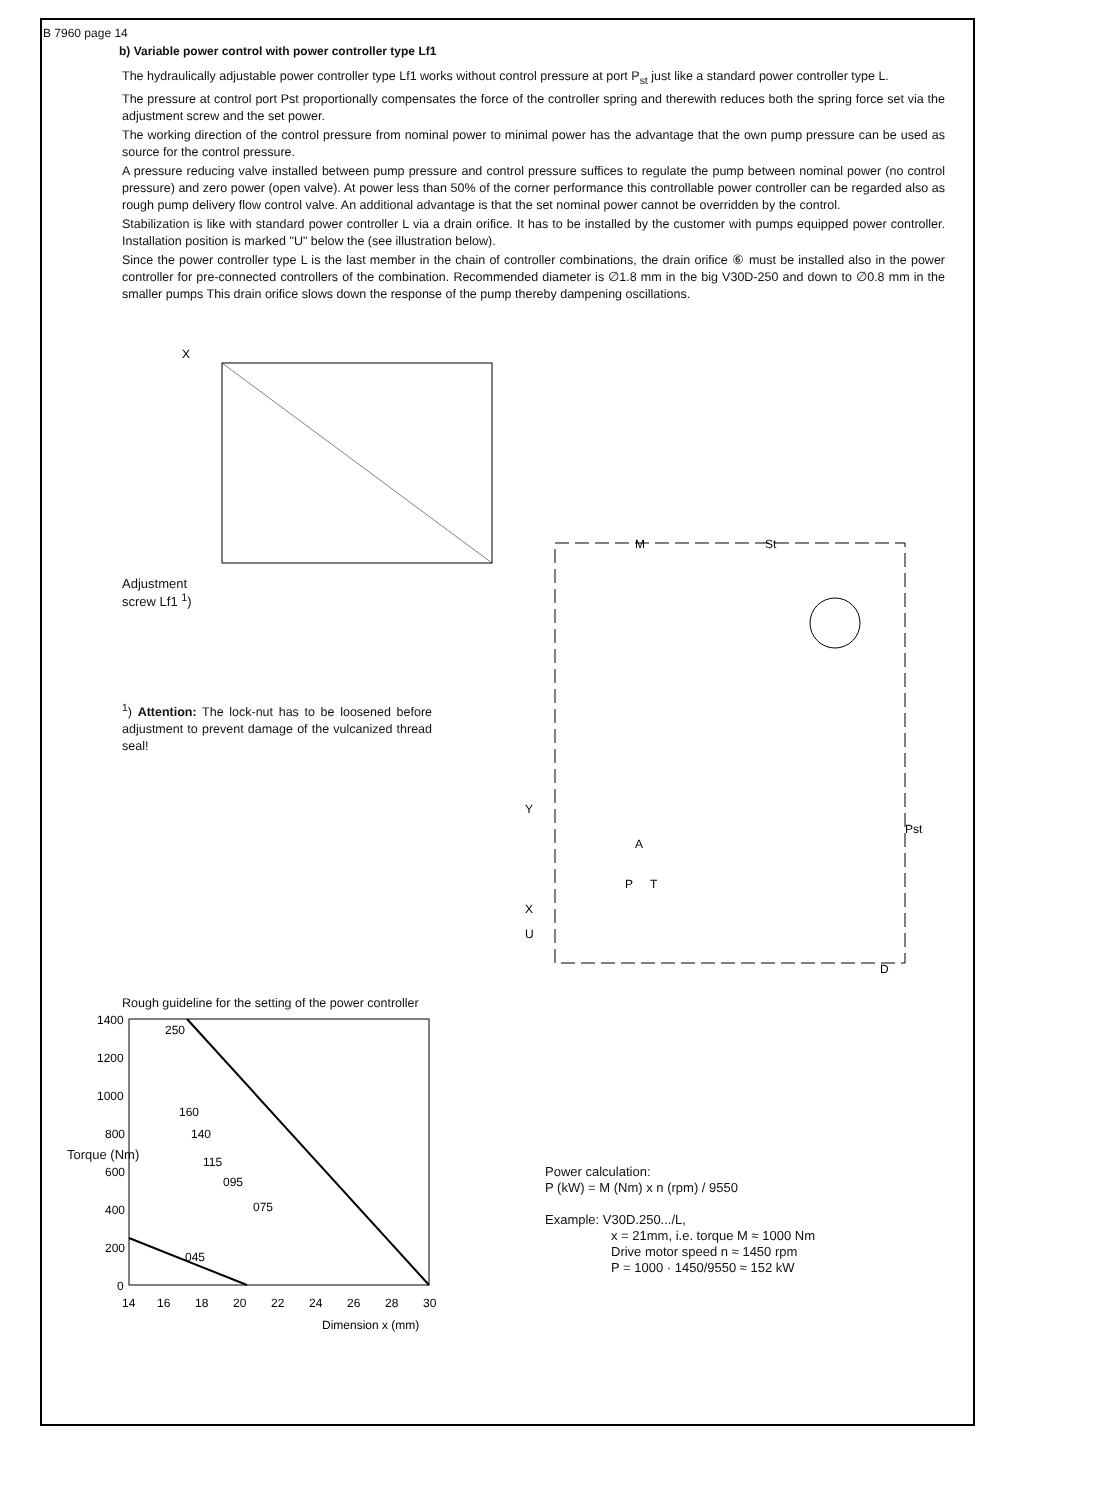B 7960 page 14
b) Variable power control with power controller type Lf1
The hydraulically adjustable power controller type Lf1 works without control pressure at port P<sub>st</sub> just like a standard power controller type L.
The pressure at control port Pst proportionally compensates the force of the controller spring and therewith reduces both the spring force set via the adjustment screw and the set power.
The working direction of the control pressure from nominal power to minimal power has the advantage that the own pump pressure can be used as source for the control pressure.
A pressure reducing valve installed between pump pressure and control pressure suffices to regulate the pump between nominal power (no control pressure) and zero power (open valve). At power less than 50% of the corner performance this controllable power controller can be regarded also as rough pump delivery flow control valve. An additional advantage is that the set nominal power cannot be overridden by the control.
Stabilization is like with standard power controller L via a drain orifice. It has to be installed by the customer with pumps equipped power controller. Installation position is marked "U" below the (see illustration below).
Since the power controller type L is the last member in the chain of controller combinations, the drain orifice ⑥ must be installed also in the power controller for pre-connected controllers of the combination. Recommended diameter is ∅1.8 mm in the big V30D-250 and down to ∅0.8 mm in the smaller pumps This drain orifice slows down the response of the pump thereby dampening oscillations.
X
Adjustment
screw Lf1 <sup>1</sup>)
<sup>1</sup>) Attention: The lock-nut has to be loosened before adjustment to prevent damage of the vulcanized thread seal!
Rough guideline for the setting of the power controller
M
St
Pst
Y
X
U
D
A
P
T
1400
1200
1000
800
600
400
200
0
14
16
18
20
22
24
26
28
30
Dimension x (mm)
250
160
140
115
095
075
045
Torque (Nm)
Power calculation:
P (kW) = M (Nm) x n (rpm) / 9550
Example: V30D.250.../L,
x = 21mm, i.e. torque M ≈ 1000 Nm
Drive motor speed n ≈ 1450 rpm
P = 1000 · 1450/9550 ≈ 152 kW